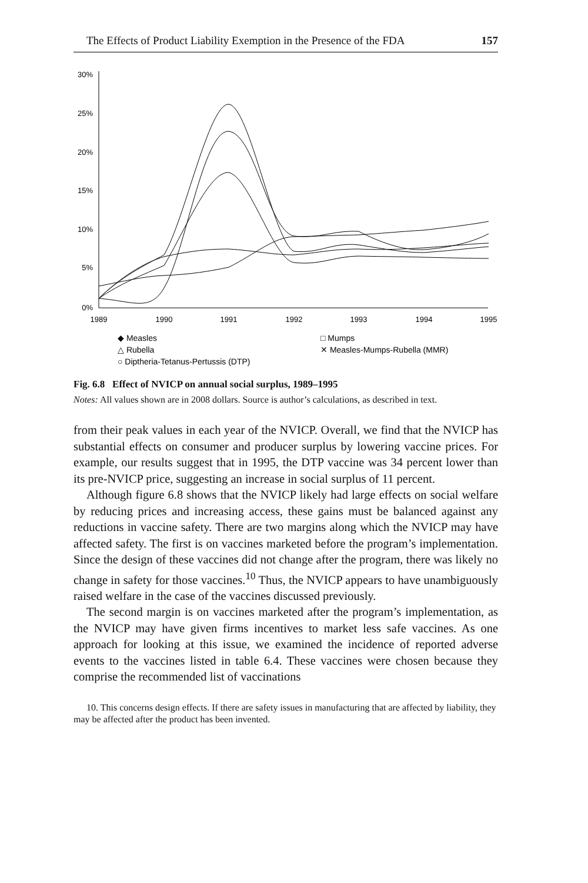The Effects of Product Liability Exemption in the Presence of the FDA 157
30%
25%
20%
15%
10%
5%
0%
1989
1990
1991
1992
1993
1994
1995
◆ Measles
□ Mumps
△ Rubella
✕ Measles-Mumps-Rubella (MMR)
○ Diptheria-Tetanus-Pertussis (DTP)
Fig. 6.8 Effect of NVICP on annual social surplus, 1989–1995
Notes: All values shown are in 2008 dollars. Source is author’s calculations, as described in text.
from their peak values in each year of the NVICP. Overall, we find that the NVICP has substantial effects on consumer and producer surplus by lowering vaccine prices. For example, our results suggest that in 1995, the DTP vaccine was 34 percent lower than its pre-NVICP price, suggesting an increase in social surplus of 11 percent.
Although figure 6.8 shows that the NVICP likely had large effects on social welfare by reducing prices and increasing access, these gains must be balanced against any reductions in vaccine safety. There are two margins along which the NVICP may have affected safety. The first is on vaccines marketed before the program’s implementation. Since the design of these vaccines did not change after the program, there was likely no change in safety for those vaccines.<sup>10</sup> Thus, the NVICP appears to have unambiguously raised welfare in the case of the vaccines discussed previously.
The second margin is on vaccines marketed after the program’s implementation, as the NVICP may have given firms incentives to market less safe vaccines. As one approach for looking at this issue, we examined the incidence of reported adverse events to the vaccines listed in table 6.4. These vaccines were chosen because they comprise the recommended list of vaccinations
10. This concerns design effects. If there are safety issues in manufacturing that are affected by liability, they may be affected after the product has been invented.